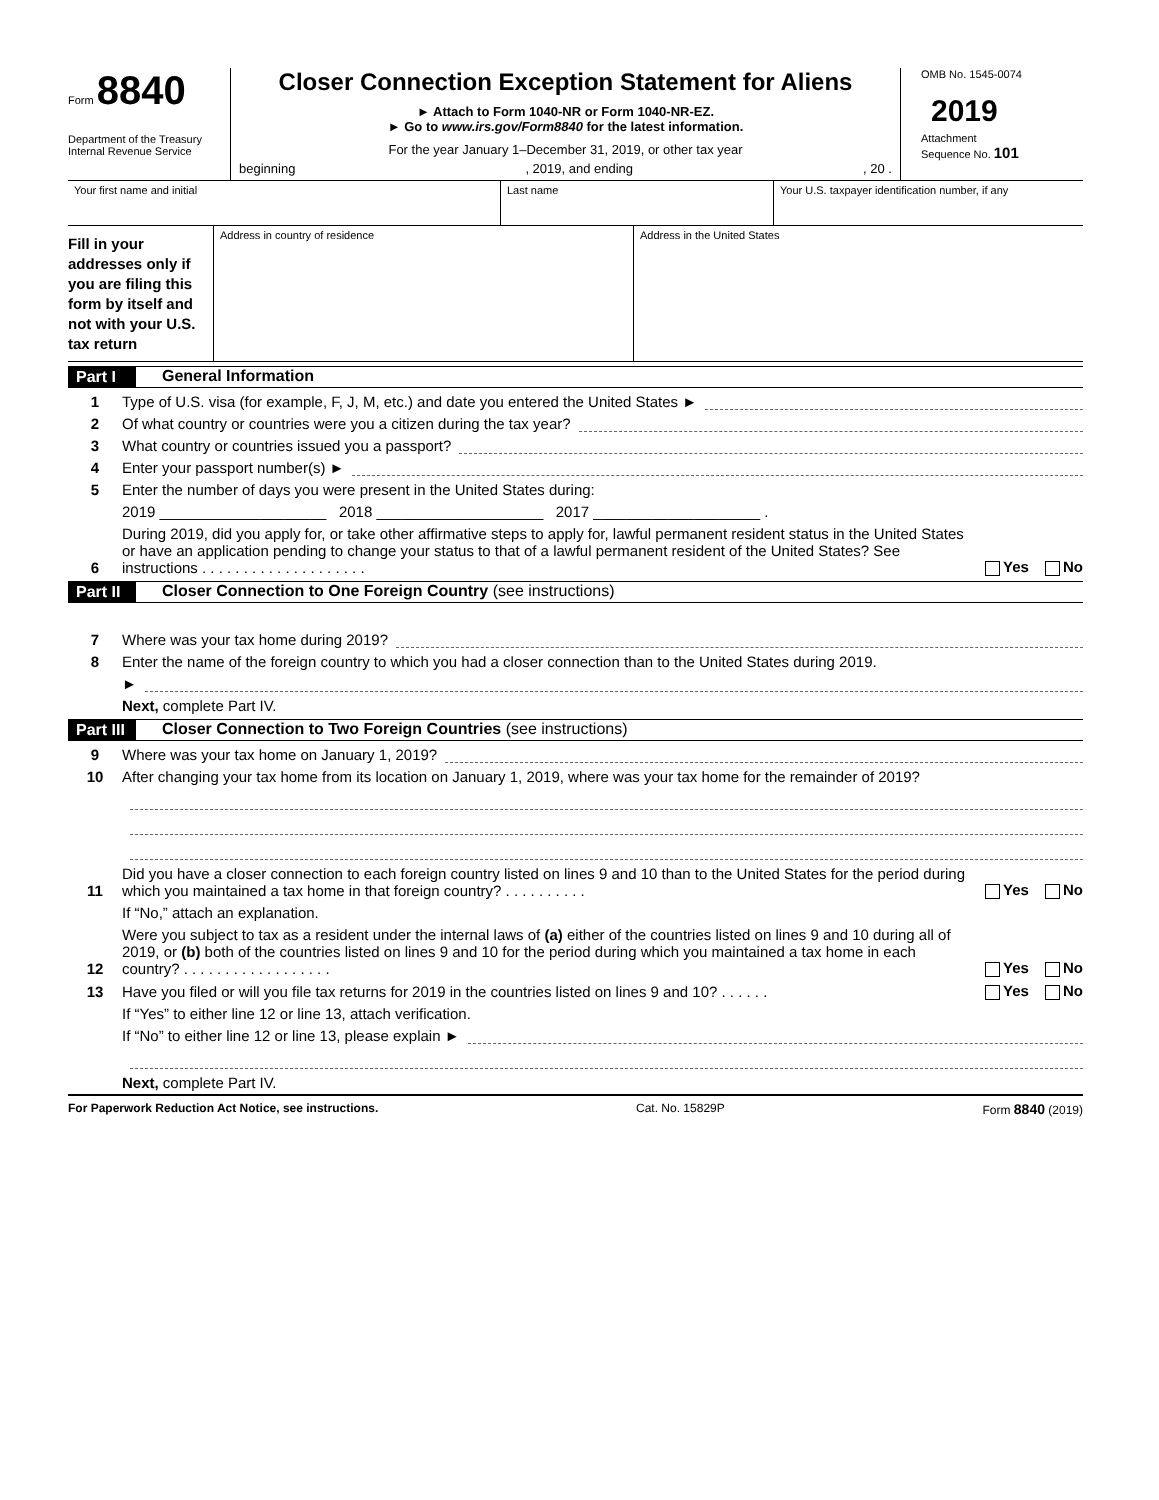Form 8840
Department of the Treasury
Internal Revenue Service
Closer Connection Exception Statement for Aliens
► Attach to Form 1040-NR or Form 1040-NR-EZ.
► Go to www.irs.gov/Form8840 for the latest information.
For the year January 1–December 31, 2019, or other tax year
beginning, 2019, and ending, 20 .
OMB No. 1545-0074
2019
Attachment
Sequence No. 101
Your first name and initial Last name Your U.S. taxpayer identification number, if any
Fill in your addresses only if you are filing this form by itself and not with your U.S. tax return
Address in country of residence Address in the United States
Part I General Information
1 Type of U.S. visa (for example, F, J, M, etc.) and date you entered the United States ►
2 Of what country or countries were you a citizen during the tax year?
3 What country or countries issued you a passport?
4 Enter your passport number(s) ►
5 Enter the number of days you were present in the United States during:
2019 ____________________ 2018 ____________________ 2017 ____________________ .
6 During 2019, did you apply for, or take other affirmative steps to apply for, lawful permanent resident status in the United States or have an application pending to change your status to that of a lawful permanent resident of the United States? See instructions . . . . . . . . . . . . . . . . . . . . Yes No
Part II Closer Connection to One Foreign Country (see instructions)
7 Where was your tax home during 2019?
8 Enter the name of the foreign country to which you had a closer connection than to the United States during 2019.
►
Next, complete Part IV.
Part III Closer Connection to Two Foreign Countries (see instructions)
9 Where was your tax home on January 1, 2019?
10 After changing your tax home from its location on January 1, 2019, where was your tax home for the remainder of 2019?
11 Did you have a closer connection to each foreign country listed on lines 9 and 10 than to the United States for the period during which you maintained a tax home in that foreign country? . . . . . . . . . . Yes No
If “No,” attach an explanation.
12 Were you subject to tax as a resident under the internal laws of (a) either of the countries listed on lines 9 and 10 during all of 2019, or (b) both of the countries listed on lines 9 and 10 for the period during which you maintained a tax home in each country? . . . . . . . . . . . . . . . . . . Yes No
13 Have you filed or will you file tax returns for 2019 in the countries listed on lines 9 and 10? . . . . . . Yes No
If “Yes” to either line 12 or line 13, attach verification.
If “No” to either line 12 or line 13, please explain ►
Next, complete Part IV.
For Paperwork Reduction Act Notice, see instructions. Cat. No. 15829P Form 8840 (2019)